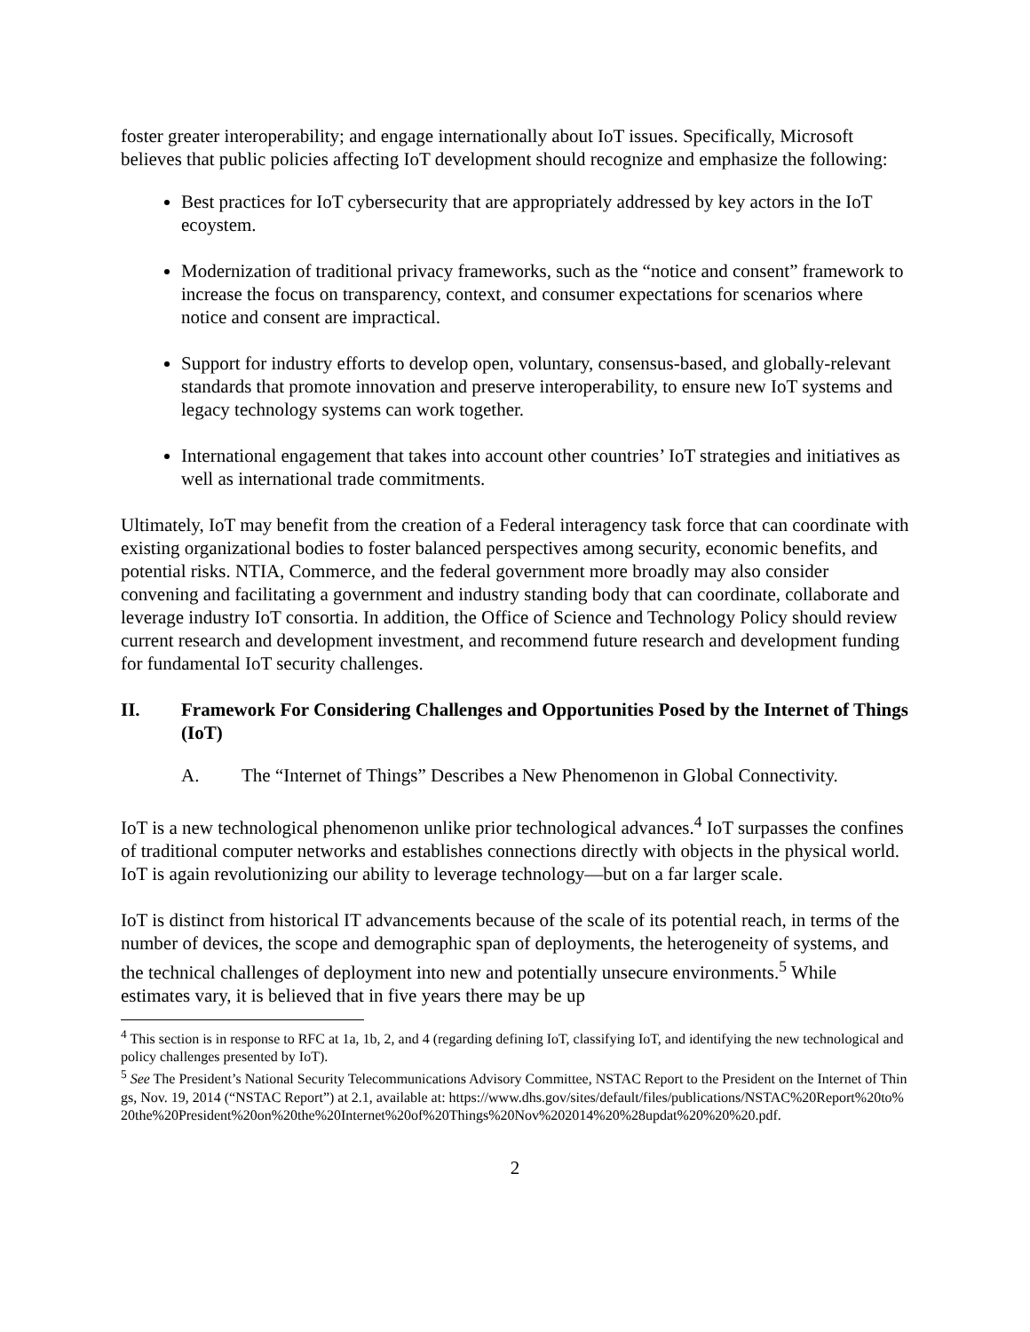foster greater interoperability; and engage internationally about IoT issues. Specifically, Microsoft believes that public policies affecting IoT development should recognize and emphasize the following:
Best practices for IoT cybersecurity that are appropriately addressed by key actors in the IoT ecoystem.
Modernization of traditional privacy frameworks, such as the “notice and consent” framework to increase the focus on transparency, context, and consumer expectations for scenarios where notice and consent are impractical.
Support for industry efforts to develop open, voluntary, consensus-based, and globally-relevant standards that promote innovation and preserve interoperability, to ensure new IoT systems and legacy technology systems can work together.
International engagement that takes into account other countries’ IoT strategies and initiatives as well as international trade commitments.
Ultimately, IoT may benefit from the creation of a Federal interagency task force that can coordinate with existing organizational bodies to foster balanced perspectives among security, economic benefits, and potential risks. NTIA, Commerce, and the federal government more broadly may also consider convening and facilitating a government and industry standing body that can coordinate, collaborate and leverage industry IoT consortia. In addition, the Office of Science and Technology Policy should review current research and development investment, and recommend future research and development funding for fundamental IoT security challenges.
II. Framework For Considering Challenges and Opportunities Posed by the Internet of Things (IoT)
A. The “Internet of Things” Describes a New Phenomenon in Global Connectivity.
IoT is a new technological phenomenon unlike prior technological advances.<sup>4</sup> IoT surpasses the confines of traditional computer networks and establishes connections directly with objects in the physical world. IoT is again revolutionizing our ability to leverage technology—but on a far larger scale.
IoT is distinct from historical IT advancements because of the scale of its potential reach, in terms of the number of devices, the scope and demographic span of deployments, the heterogeneity of systems, and the technical challenges of deployment into new and potentially unsecure environments.<sup>5</sup> While estimates vary, it is believed that in five years there may be up
<sup>4</sup> This section is in response to RFC at 1a, 1b, 2, and 4 (regarding defining IoT, classifying IoT, and identifying the new technological and policy challenges presented by IoT).
<sup>5</sup> See The President’s National Security Telecommunications Advisory Committee, NSTAC Report to the President on the Internet of Things, Nov. 19, 2014 (“NSTAC Report”) at 2.1, available at: https://www.dhs.gov/sites/default/files/publications/NSTAC%20Report%20to%20the%20President%20on%20the%20Internet%20of%20Things%20Nov%202014%20%28updat%20%20%20.pdf.
2